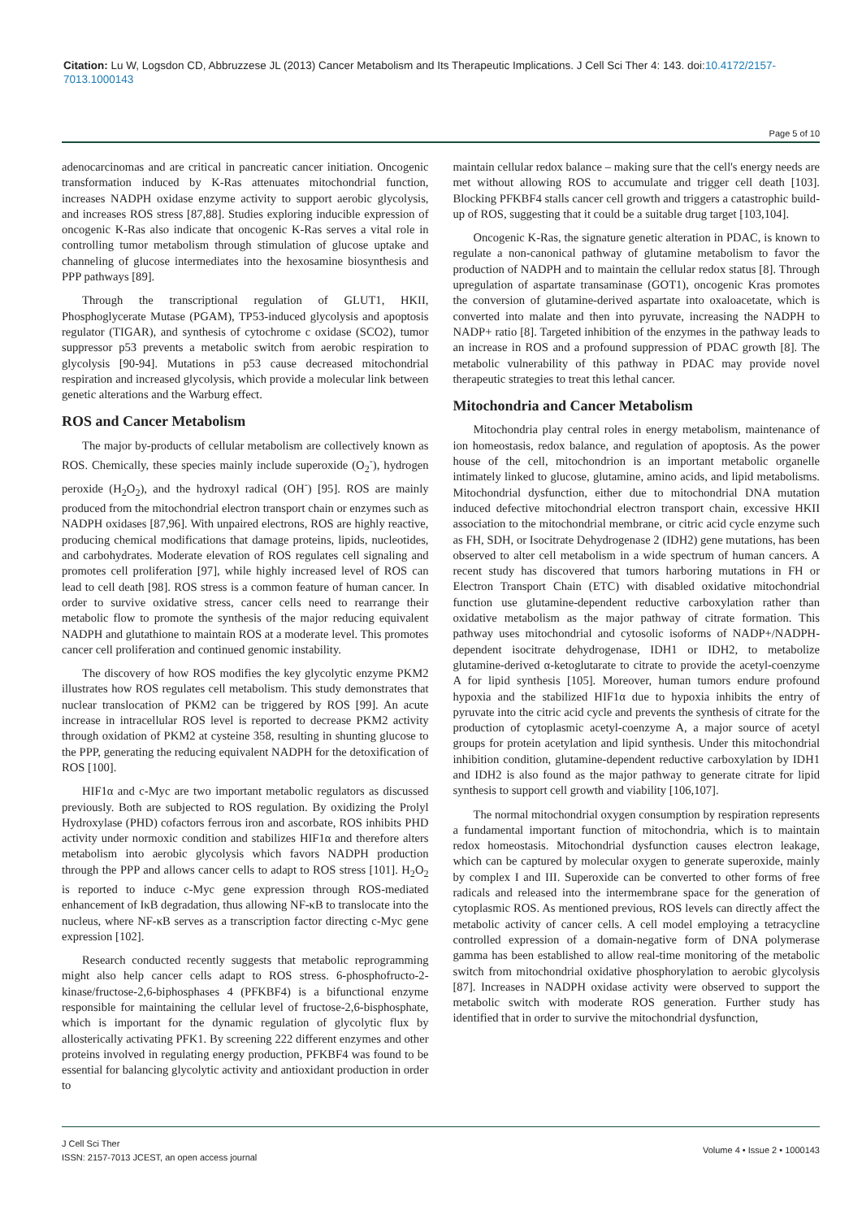Citation: Lu W, Logsdon CD, Abbruzzese JL (2013) Cancer Metabolism and Its Therapeutic Implications. J Cell Sci Ther 4: 143. doi:10.4172/2157-7013.1000143
Page 5 of 10
adenocarcinomas and are critical in pancreatic cancer initiation. Oncogenic transformation induced by K-Ras attenuates mitochondrial function, increases NADPH oxidase enzyme activity to support aerobic glycolysis, and increases ROS stress [87,88]. Studies exploring inducible expression of oncogenic K-Ras also indicate that oncogenic K-Ras serves a vital role in controlling tumor metabolism through stimulation of glucose uptake and channeling of glucose intermediates into the hexosamine biosynthesis and PPP pathways [89].
Through the transcriptional regulation of GLUT1, HKII, Phosphoglycerate Mutase (PGAM), TP53-induced glycolysis and apoptosis regulator (TIGAR), and synthesis of cytochrome c oxidase (SCO2), tumor suppressor p53 prevents a metabolic switch from aerobic respiration to glycolysis [90-94]. Mutations in p53 cause decreased mitochondrial respiration and increased glycolysis, which provide a molecular link between genetic alterations and the Warburg effect.
ROS and Cancer Metabolism
The major by-products of cellular metabolism are collectively known as ROS. Chemically, these species mainly include superoxide (O<sub>2</sub><sup>-</sup>), hydrogen peroxide (H<sub>2</sub>O<sub>2</sub>), and the hydroxyl radical (OH<sup>-</sup>) [95]. ROS are mainly produced from the mitochondrial electron transport chain or enzymes such as NADPH oxidases [87,96]. With unpaired electrons, ROS are highly reactive, producing chemical modifications that damage proteins, lipids, nucleotides, and carbohydrates. Moderate elevation of ROS regulates cell signaling and promotes cell proliferation [97], while highly increased level of ROS can lead to cell death [98]. ROS stress is a common feature of human cancer. In order to survive oxidative stress, cancer cells need to rearrange their metabolic flow to promote the synthesis of the major reducing equivalent NADPH and glutathione to maintain ROS at a moderate level. This promotes cancer cell proliferation and continued genomic instability.
The discovery of how ROS modifies the key glycolytic enzyme PKM2 illustrates how ROS regulates cell metabolism. This study demonstrates that nuclear translocation of PKM2 can be triggered by ROS [99]. An acute increase in intracellular ROS level is reported to decrease PKM2 activity through oxidation of PKM2 at cysteine 358, resulting in shunting glucose to the PPP, generating the reducing equivalent NADPH for the detoxification of ROS [100].
HIF1α and c-Myc are two important metabolic regulators as discussed previously. Both are subjected to ROS regulation. By oxidizing the Prolyl Hydroxylase (PHD) cofactors ferrous iron and ascorbate, ROS inhibits PHD activity under normoxic condition and stabilizes HIF1α and therefore alters metabolism into aerobic glycolysis which favors NADPH production through the PPP and allows cancer cells to adapt to ROS stress [101]. H<sub>2</sub>O<sub>2</sub> is reported to induce c-Myc gene expression through ROS-mediated enhancement of IκB degradation, thus allowing NF-κB to translocate into the nucleus, where NF-κB serves as a transcription factor directing c-Myc gene expression [102].
Research conducted recently suggests that metabolic reprogramming might also help cancer cells adapt to ROS stress. 6-phosphofructo-2-kinase/fructose-2,6-biphosphases 4 (PFKBF4) is a bifunctional enzyme responsible for maintaining the cellular level of fructose-2,6-bisphosphate, which is important for the dynamic regulation of glycolytic flux by allosterically activating PFK1. By screening 222 different enzymes and other proteins involved in regulating energy production, PFKBF4 was found to be essential for balancing glycolytic activity and antioxidant production in order to
maintain cellular redox balance – making sure that the cell's energy needs are met without allowing ROS to accumulate and trigger cell death [103]. Blocking PFKBF4 stalls cancer cell growth and triggers a catastrophic build-up of ROS, suggesting that it could be a suitable drug target [103,104].
Oncogenic K-Ras, the signature genetic alteration in PDAC, is known to regulate a non-canonical pathway of glutamine metabolism to favor the production of NADPH and to maintain the cellular redox status [8]. Through upregulation of aspartate transaminase (GOT1), oncogenic Kras promotes the conversion of glutamine-derived aspartate into oxaloacetate, which is converted into malate and then into pyruvate, increasing the NADPH to NADP+ ratio [8]. Targeted inhibition of the enzymes in the pathway leads to an increase in ROS and a profound suppression of PDAC growth [8]. The metabolic vulnerability of this pathway in PDAC may provide novel therapeutic strategies to treat this lethal cancer.
Mitochondria and Cancer Metabolism
Mitochondria play central roles in energy metabolism, maintenance of ion homeostasis, redox balance, and regulation of apoptosis. As the power house of the cell, mitochondrion is an important metabolic organelle intimately linked to glucose, glutamine, amino acids, and lipid metabolisms. Mitochondrial dysfunction, either due to mitochondrial DNA mutation induced defective mitochondrial electron transport chain, excessive HKII association to the mitochondrial membrane, or citric acid cycle enzyme such as FH, SDH, or Isocitrate Dehydrogenase 2 (IDH2) gene mutations, has been observed to alter cell metabolism in a wide spectrum of human cancers. A recent study has discovered that tumors harboring mutations in FH or Electron Transport Chain (ETC) with disabled oxidative mitochondrial function use glutamine-dependent reductive carboxylation rather than oxidative metabolism as the major pathway of citrate formation. This pathway uses mitochondrial and cytosolic isoforms of NADP+/NADPH-dependent isocitrate dehydrogenase, IDH1 or IDH2, to metabolize glutamine-derived α-ketoglutarate to citrate to provide the acetyl-coenzyme A for lipid synthesis [105]. Moreover, human tumors endure profound hypoxia and the stabilized HIF1α due to hypoxia inhibits the entry of pyruvate into the citric acid cycle and prevents the synthesis of citrate for the production of cytoplasmic acetyl-coenzyme A, a major source of acetyl groups for protein acetylation and lipid synthesis. Under this mitochondrial inhibition condition, glutamine-dependent reductive carboxylation by IDH1 and IDH2 is also found as the major pathway to generate citrate for lipid synthesis to support cell growth and viability [106,107].
The normal mitochondrial oxygen consumption by respiration represents a fundamental important function of mitochondria, which is to maintain redox homeostasis. Mitochondrial dysfunction causes electron leakage, which can be captured by molecular oxygen to generate superoxide, mainly by complex I and III. Superoxide can be converted to other forms of free radicals and released into the intermembrane space for the generation of cytoplasmic ROS. As mentioned previous, ROS levels can directly affect the metabolic activity of cancer cells. A cell model employing a tetracycline controlled expression of a domain-negative form of DNA polymerase gamma has been established to allow real-time monitoring of the metabolic switch from mitochondrial oxidative phosphorylation to aerobic glycolysis [87]. Increases in NADPH oxidase activity were observed to support the metabolic switch with moderate ROS generation. Further study has identified that in order to survive the mitochondrial dysfunction,
J Cell Sci Ther
ISSN: 2157-7013 JCEST, an open access journal
Volume 4 • Issue 2 • 1000143